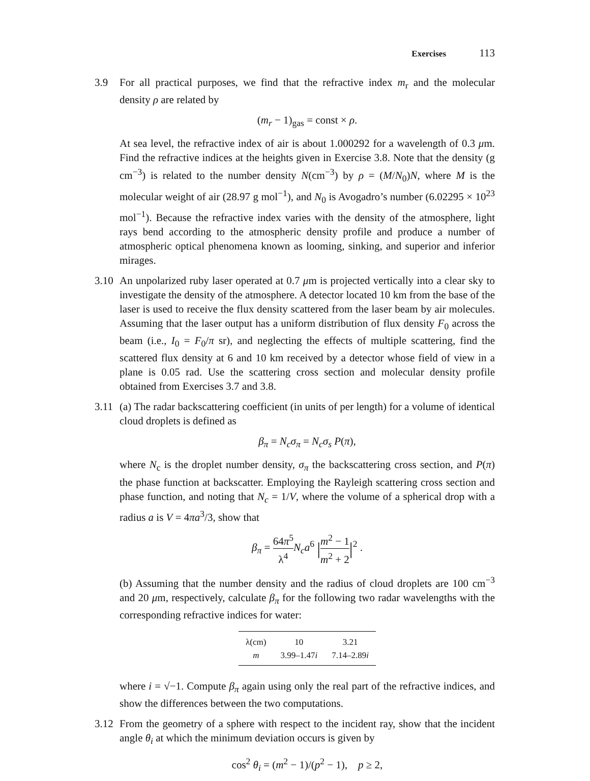Exercises 113
3.9 For all practical purposes, we find that the refractive index m<sub>r</sub> and the molecular density ρ are related by
(m<sub>r</sub> − 1)<sub>gas</sub> = const × ρ.
At sea level, the refractive index of air is about 1.000292 for a wavelength of 0.3 μm. Find the refractive indices at the heights given in Exercise 3.8. Note that the density (g cm<sup>−3</sup>) is related to the number density N(cm<sup>−3</sup>) by ρ = (M/N<sub>0</sub>)N, where M is the molecular weight of air (28.97 g mol<sup>−1</sup>), and N<sub>0</sub> is Avogadro’s number (6.02295 × 10<sup>23</sup> mol<sup>−1</sup>). Because the refractive index varies with the density of the atmosphere, light rays bend according to the atmospheric density profile and produce a number of atmospheric optical phenomena known as looming, sinking, and superior and inferior mirages.
3.10
An unpolarized ruby laser operated at 0.7 μm is projected vertically into a clear sky to investigate the density of the atmosphere. A detector located 10 km from the base of the laser is used to receive the flux density scattered from the laser beam by air molecules. Assuming that the laser output has a uniform distribution of flux density F<sub>0</sub> across the beam (i.e., I<sub>0</sub> = F<sub>0</sub>/π sr), and neglecting the effects of multiple scattering, find the scattered flux density at 6 and 10 km received by a detector whose field of view in a plane is 0.05 rad. Use the scattering cross section and molecular density profile obtained from Exercises 3.7 and 3.8.
3.11
(a) The radar backscattering coefficient (in units of per length) for a volume of identical cloud droplets is defined as
β<sub>π</sub> = N<sub>c</sub>σ<sub>π</sub> = N<sub>c</sub>σ<sub>s</sub> P(π),
where N<sub>c</sub> is the droplet number density, σ<sub>π</sub> the backscattering cross section, and P(π) the phase function at backscatter. Employing the Rayleigh scattering cross section and phase function, and noting that N<sub>c</sub> = 1/V, where the volume of a spherical drop with a radius a is V = 4πa<sup>3</sup>/3, show that
β<sub>π</sub> = 64π<sup>5</sup> λ<sup>4</sup> N<sub>c</sub>a<sup>6</sup> |m<sup>2</sup> − 1 m<sup>2</sup> + 2|<sup>2</sup> .
(b) Assuming that the number density and the radius of cloud droplets are 100 cm<sup>−3</sup> and 20 μm, respectively, calculate β<sub>π</sub> for the following two radar wavelengths with the corresponding refractive indices for water:
| λ(cm) | 10 | 3.21 |
| m | 3.99–1.47 i | 7.14–2.89 i |
where i = √−1. Compute β<sub>π</sub> again using only the real part of the refractive indices, and show the differences between the two computations.
3.12
From the geometry of a sphere with respect to the incident ray, show that the incident angle θ<sub>i</sub> at which the minimum deviation occurs is given by
cos<sup>2</sup> θ<sub>i</sub> = (m<sup>2</sup> − 1)/(p<sup>2</sup> − 1), p ≥ 2,